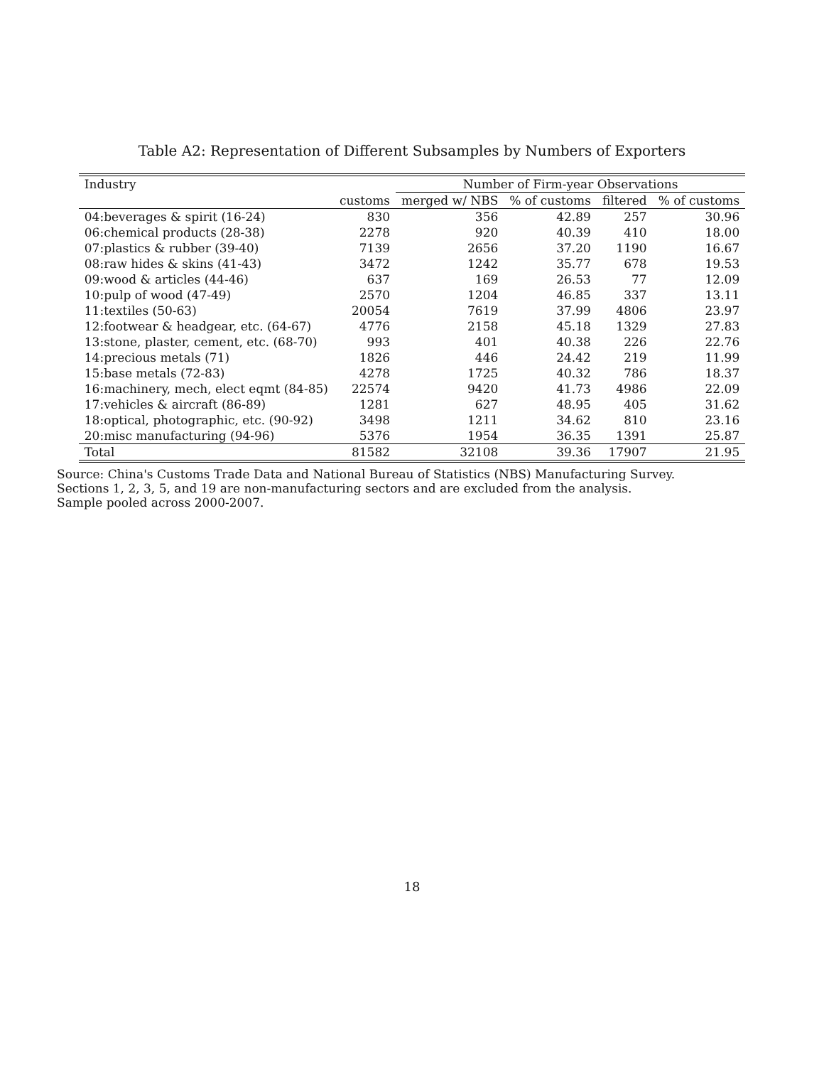Table A2: Representation of Different Subsamples by Numbers of Exporters
| Industry | | Number of Firm-year Observations | | | |
| --- | --- | --- | --- | --- | --- |
| | customs | merged w/ NBS | % of customs | filtered | % of customs |
| 04:beverages & spirit (16-24) | 830 | 356 | 42.89 | 257 | 30.96 |
| 06:chemical products (28-38) | 2278 | 920 | 40.39 | 410 | 18.00 |
| 07:plastics & rubber (39-40) | 7139 | 2656 | 37.20 | 1190 | 16.67 |
| 08:raw hides & skins (41-43) | 3472 | 1242 | 35.77 | 678 | 19.53 |
| 09:wood & articles (44-46) | 637 | 169 | 26.53 | 77 | 12.09 |
| 10:pulp of wood (47-49) | 2570 | 1204 | 46.85 | 337 | 13.11 |
| 11:textiles (50-63) | 20054 | 7619 | 37.99 | 4806 | 23.97 |
| 12:footwear & headgear, etc. (64-67) | 4776 | 2158 | 45.18 | 1329 | 27.83 |
| 13:stone, plaster, cement, etc. (68-70) | 993 | 401 | 40.38 | 226 | 22.76 |
| 14:precious metals (71) | 1826 | 446 | 24.42 | 219 | 11.99 |
| 15:base metals (72-83) | 4278 | 1725 | 40.32 | 786 | 18.37 |
| 16:machinery, mech, elect eqmt (84-85) | 22574 | 9420 | 41.73 | 4986 | 22.09 |
| 17:vehicles & aircraft (86-89) | 1281 | 627 | 48.95 | 405 | 31.62 |
| 18:optical, photographic, etc. (90-92) | 3498 | 1211 | 34.62 | 810 | 23.16 |
| 20:misc manufacturing (94-96) | 5376 | 1954 | 36.35 | 1391 | 25.87 |
| Total | 81582 | 32108 | 39.36 | 17907 | 21.95 |
Source: China's Customs Trade Data and National Bureau of Statistics (NBS) Manufacturing Survey.
Sections 1, 2, 3, 5, and 19 are non-manufacturing sectors and are excluded from the analysis.
Sample pooled across 2000-2007.
18